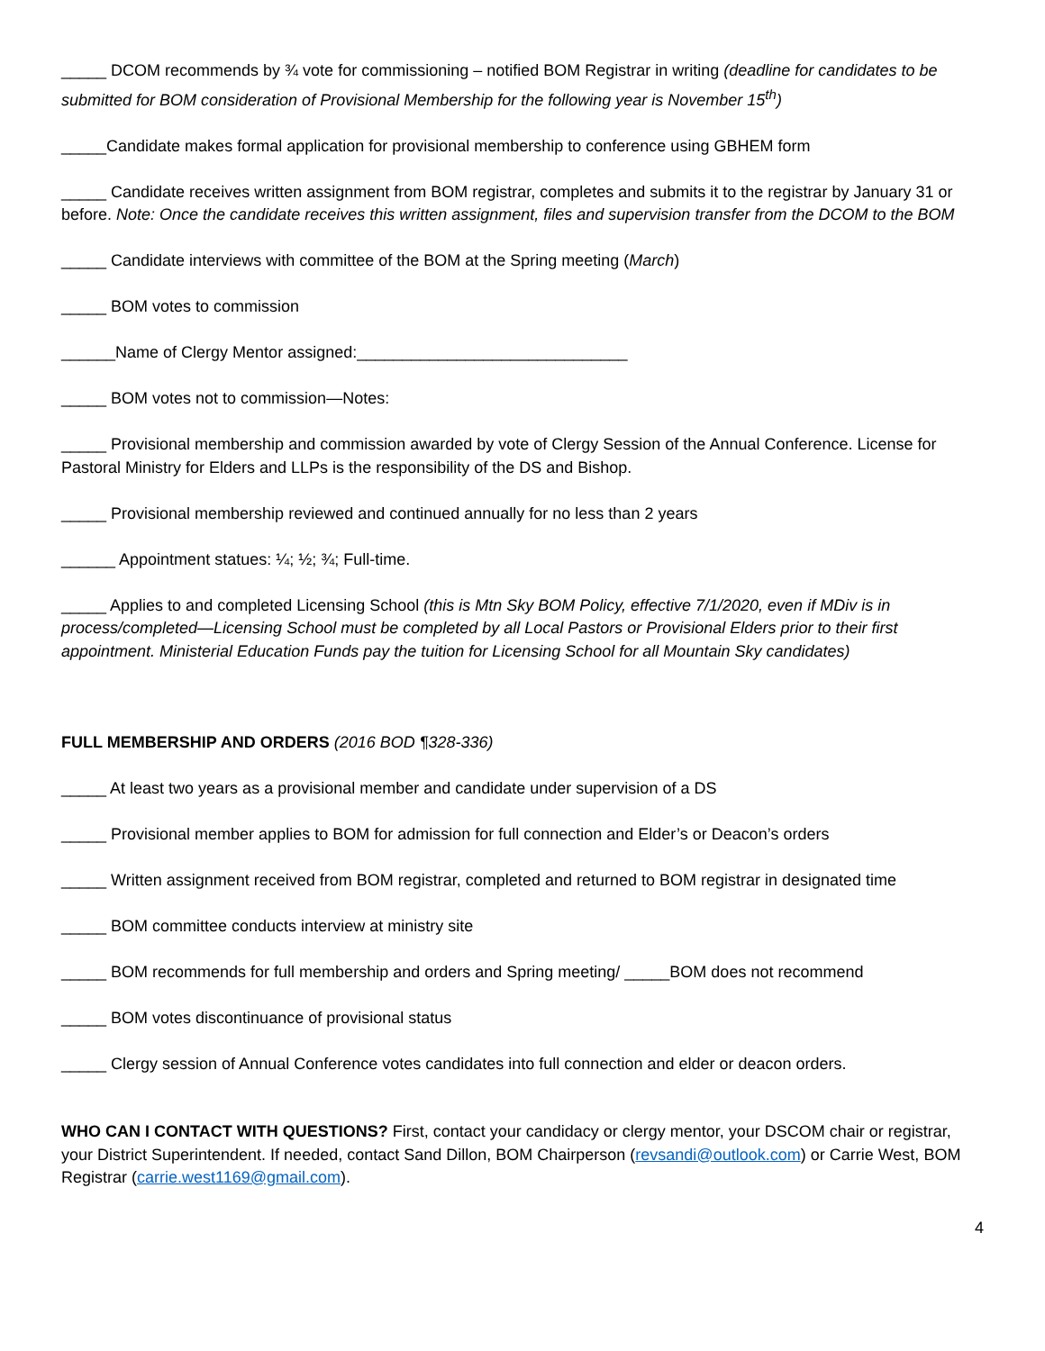_____ DCOM recommends by ¾ vote for commissioning – notified BOM Registrar in writing (deadline for candidates to be submitted for BOM consideration of Provisional Membership for the following year is November 15<sup>th</sup>)
_____Candidate makes formal application for provisional membership to conference using GBHEM form
_____ Candidate receives written assignment from BOM registrar, completes and submits it to the registrar by January 31 or before. Note: Once the candidate receives this written assignment, files and supervision transfer from the DCOM to the BOM
_____ Candidate interviews with committee of the BOM at the Spring meeting (March)
_____ BOM votes to commission
______Name of Clergy Mentor assigned:______________________________
_____ BOM votes not to commission—Notes:
_____ Provisional membership and commission awarded by vote of Clergy Session of the Annual Conference. License for Pastoral Ministry for Elders and LLPs is the responsibility of the DS and Bishop.
_____ Provisional membership reviewed and continued annually for no less than 2 years
______ Appointment statues: ¼; ½; ¾; Full-time.
_____ Applies to and completed Licensing School (this is Mtn Sky BOM Policy, effective 7/1/2020, even if MDiv is in process/completed—Licensing School must be completed by all Local Pastors or Provisional Elders prior to their first appointment. Ministerial Education Funds pay the tuition for Licensing School for all Mountain Sky candidates)
FULL MEMBERSHIP AND ORDERS (2016 BOD ¶328-336)
_____ At least two years as a provisional member and candidate under supervision of a DS
_____ Provisional member applies to BOM for admission for full connection and Elder’s or Deacon’s orders
_____ Written assignment received from BOM registrar, completed and returned to BOM registrar in designated time
_____ BOM committee conducts interview at ministry site
_____ BOM recommends for full membership and orders and Spring meeting/ _____BOM does not recommend
_____ BOM votes discontinuance of provisional status
_____ Clergy session of Annual Conference votes candidates into full connection and elder or deacon orders.
WHO CAN I CONTACT WITH QUESTIONS? First, contact your candidacy or clergy mentor, your DSCOM chair or registrar, your District Superintendent. If needed, contact Sand Dillon, BOM Chairperson (revsandi@outlook.com) or Carrie West, BOM Registrar (carrie.west1169@gmail.com).
4